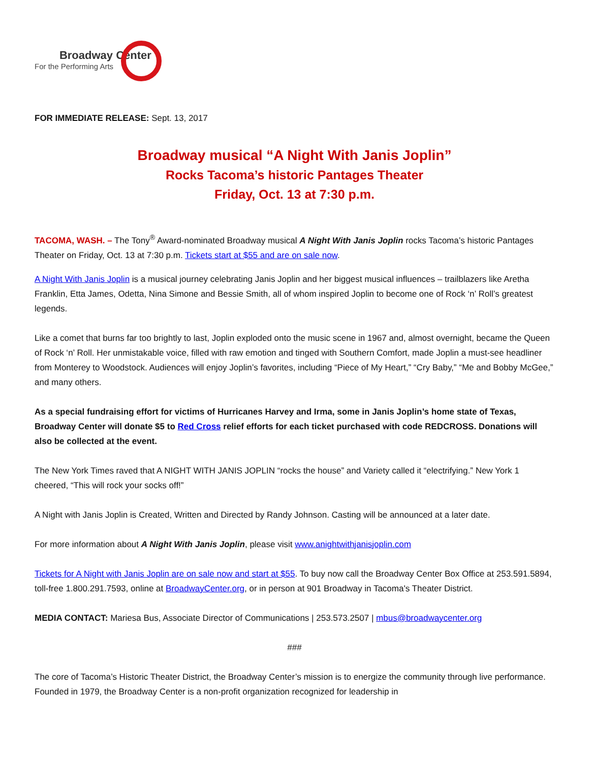Broadway Center
For the Performing Arts
FOR IMMEDIATE RELEASE: Sept. 13, 2017
Broadway musical “A Night With Janis Joplin”
Rocks Tacoma’s historic Pantages Theater
Friday, Oct. 13 at 7:30 p.m.
TACOMA, WASH. – The Tony<sup>®</sup> Award-nominated Broadway musical A Night With Janis Joplin rocks Tacoma’s historic Pantages Theater on Friday, Oct. 13 at 7:30 p.m. Tickets start at $55 and are on sale now.
A Night With Janis Joplin is a musical journey celebrating Janis Joplin and her biggest musical influences – trailblazers like Aretha Franklin, Etta James, Odetta, Nina Simone and Bessie Smith, all of whom inspired Joplin to become one of Rock ‘n’ Roll’s greatest legends.
Like a comet that burns far too brightly to last, Joplin exploded onto the music scene in 1967 and, almost overnight, became the Queen of Rock ‘n’ Roll. Her unmistakable voice, filled with raw emotion and tinged with Southern Comfort, made Joplin a must-see headliner from Monterey to Woodstock. Audiences will enjoy Joplin’s favorites, including “Piece of My Heart,” “Cry Baby,” “Me and Bobby McGee,” and many others.
As a special fundraising effort for victims of Hurricanes Harvey and Irma, some in Janis Joplin’s home state of Texas, Broadway Center will donate $5 to Red Cross relief efforts for each ticket purchased with code REDCROSS. Donations will also be collected at the event.
The New York Times raved that A NIGHT WITH JANIS JOPLIN “rocks the house” and Variety called it “electrifying.” New York 1 cheered, “This will rock your socks off!”
A Night with Janis Joplin is Created, Written and Directed by Randy Johnson. Casting will be announced at a later date.
For more information about A Night With Janis Joplin, please visit www.anightwithjanisjoplin.com
Tickets for A Night with Janis Joplin are on sale now and start at $55. To buy now call the Broadway Center Box Office at 253.591.5894, toll-free 1.800.291.7593, online at BroadwayCenter.org, or in person at 901 Broadway in Tacoma's Theater District.
MEDIA CONTACT: Mariesa Bus, Associate Director of Communications | 253.573.2507 | mbus@broadwaycenter.org
###
The core of Tacoma’s Historic Theater District, the Broadway Center’s mission is to energize the community through live performance. Founded in 1979, the Broadway Center is a non-profit organization recognized for leadership in